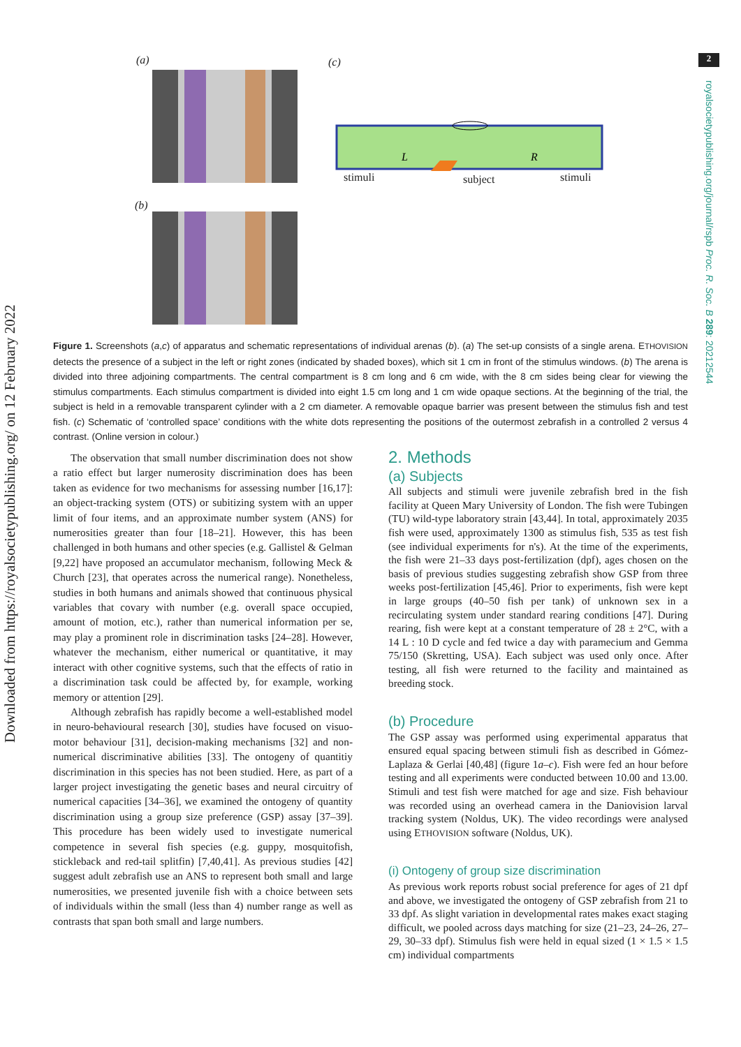Downloaded from https://royalsocietypublishing.org/ on 12 February 2022
2
royalsocietypublishing.org/journal/rspb Proc. R. Soc. B 289: 20212544
(a)
(b)
(c)
L
R
stimuli subject stimuli
Figure 1. Screenshots (a,c) of apparatus and schematic representations of individual arenas (b). (a) The set-up consists of a single arena. ETHOVISION detects the presence of a subject in the left or right zones (indicated by shaded boxes), which sit 1 cm in front of the stimulus windows. (b) The arena is divided into three adjoining compartments. The central compartment is 8 cm long and 6 cm wide, with the 8 cm sides being clear for viewing the stimulus compartments. Each stimulus compartment is divided into eight 1.5 cm long and 1 cm wide opaque sections. At the beginning of the trial, the subject is held in a removable transparent cylinder with a 2 cm diameter. A removable opaque barrier was present between the stimulus fish and test fish. (c) Schematic of ‘controlled space’ conditions with the white dots representing the positions of the outermost zebrafish in a controlled 2 versus 4 contrast. (Online version in colour.)
The observation that small number discrimination does not show a ratio effect but larger numerosity discrimination does has been taken as evidence for two mechanisms for assessing number [16,17]: an object-tracking system (OTS) or subitizing system with an upper limit of four items, and an approximate number system (ANS) for numerosities greater than four [18–21]. However, this has been challenged in both humans and other species (e.g. Gallistel & Gelman [9,22] have proposed an accumulator mechanism, following Meck & Church [23], that operates across the numerical range). Nonetheless, studies in both humans and animals showed that continuous physical variables that covary with number (e.g. overall space occupied, amount of motion, etc.), rather than numerical information per se, may play a prominent role in discrimination tasks [24–28]. However, whatever the mechanism, either numerical or quantitative, it may interact with other cognitive systems, such that the effects of ratio in a discrimination task could be affected by, for example, working memory or attention [29].
Although zebrafish has rapidly become a well-established model in neuro-behavioural research [30], studies have focused on visuo-motor behaviour [31], decision-making mechanisms [32] and non-numerical discriminative abilities [33]. The ontogeny of quantitiy discrimination in this species has not been studied. Here, as part of a larger project investigating the genetic bases and neural circuitry of numerical capacities [34–36], we examined the ontogeny of quantity discrimination using a group size preference (GSP) assay [37–39]. This procedure has been widely used to investigate numerical competence in several fish species (e.g. guppy, mosquitofish, stickleback and red-tail splitfin) [7,40,41]. As previous studies [42] suggest adult zebrafish use an ANS to represent both small and large numerosities, we presented juvenile fish with a choice between sets of individuals within the small (less than 4) number range as well as contrasts that span both small and large numbers.
2. Methods
(a) Subjects
All subjects and stimuli were juvenile zebrafish bred in the fish facility at Queen Mary University of London. The fish were Tubingen (TU) wild-type laboratory strain [43,44]. In total, approximately 2035 fish were used, approximately 1300 as stimulus fish, 535 as test fish (see individual experiments for n's). At the time of the experiments, the fish were 21–33 days post-fertilization (dpf), ages chosen on the basis of previous studies suggesting zebrafish show GSP from three weeks post-fertilization [45,46]. Prior to experiments, fish were kept in large groups (40–50 fish per tank) of unknown sex in a recirculating system under standard rearing conditions [47]. During rearing, fish were kept at a constant temperature of 28 ± 2°C, with a 14 L : 10 D cycle and fed twice a day with paramecium and Gemma 75/150 (Skretting, USA). Each subject was used only once. After testing, all fish were returned to the facility and maintained as breeding stock.
(b) Procedure
The GSP assay was performed using experimental apparatus that ensured equal spacing between stimuli fish as described in Gómez-Laplaza & Gerlai [40,48] (figure 1a–c). Fish were fed an hour before testing and all experiments were conducted between 10.00 and 13.00. Stimuli and test fish were matched for age and size. Fish behaviour was recorded using an overhead camera in the Daniovision larval tracking system (Noldus, UK). The video recordings were analysed using ETHOVISION software (Noldus, UK).
(i) Ontogeny of group size discrimination
As previous work reports robust social preference for ages of 21 dpf and above, we investigated the ontogeny of GSP zebrafish from 21 to 33 dpf. As slight variation in developmental rates makes exact staging difficult, we pooled across days matching for size (21–23, 24–26, 27–29, 30–33 dpf). Stimulus fish were held in equal sized (1 × 1.5 × 1.5 cm) individual compartments